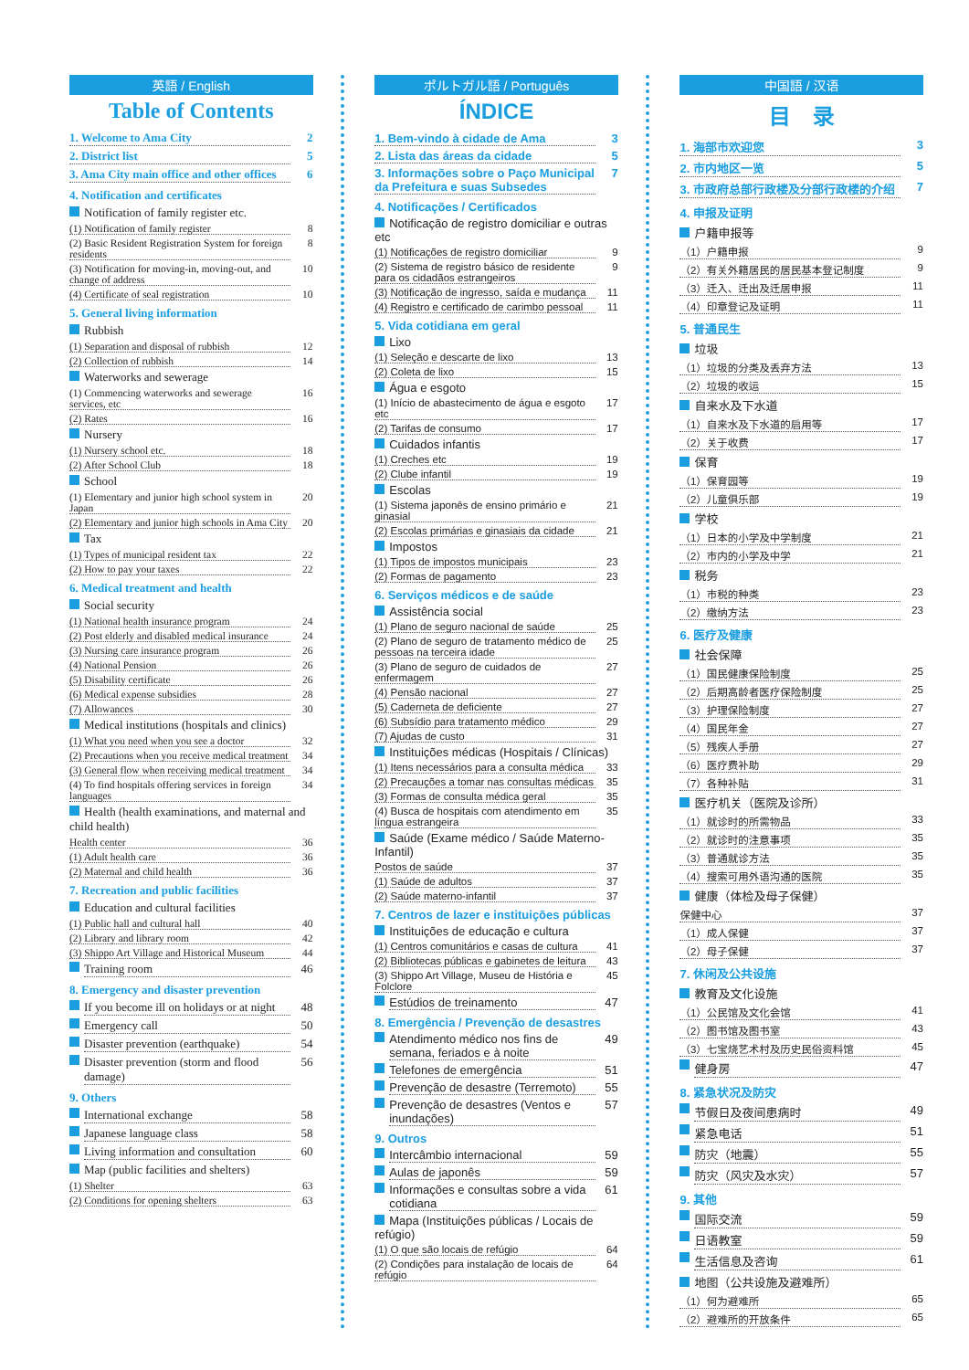英語 / English
Table of Contents
1. Welcome to Ama City 2
2. District list 5
3. Ama City main office and other offices 6
4. Notification and certificates
Notification of family register etc.
(1) Notification of family register 8
(2) Basic Resident Registration System for foreign residents 8
(3) Notification for moving-in, moving-out, and change of address 10
(4) Certificate of seal registration 10
5. General living information
Rubbish
(1) Separation and disposal of rubbish 12
(2) Collection of rubbish 14
Waterworks and sewerage
(1) Commencing waterworks and sewerage services, etc 16
(2) Rates 16
Nursery
(1) Nursery school etc. 18
(2) After School Club 18
School
(1) Elementary and junior high school system in Japan 20
(2) Elementary and junior high schools in Ama City 20
Tax
(1) Types of municipal resident tax 22
(2) How to pay your taxes 22
6. Medical treatment and health
Social security
(1) National health insurance program 24
(2) Post elderly and disabled medical insurance 24
(3) Nursing care insurance program 26
(4) National Pension 26
(5) Disability certificate 26
(6) Medical expense subsidies 28
(7) Allowances 30
Medical institutions (hospitals and clinics)
(1) What you need when you see a doctor 32
(2) Precautions when you receive medical treatment 34
(3) General flow when receiving medical treatment 34
(4) To find hospitals offering services in foreign languages 34
Health (health examinations, and maternal and child health)
Health center 36
(1) Adult health care 36
(2) Maternal and child health 36
7. Recreation and public facilities
Education and cultural facilities
(1) Public hall and cultural hall 40
(2) Library and library room 42
(3) Shippo Art Village and Historical Museum 44
Training room 46
8. Emergency and disaster prevention
If you become ill on holidays or at night 48
Emergency call 50
Disaster prevention (earthquake) 54
Disaster prevention (storm and flood damage) 56
9. Others
International exchange 58
Japanese language class 58
Living information and consultation 60
Map (public facilities and shelters)
(1) Shelter 63
(2) Conditions for opening shelters 63
ポルトガル語 / Português
ÍNDICE
1. Bem-vindo à cidade de Ama 3
2. Lista das áreas da cidade 5
3. Informações sobre o Paço Municipal da Prefeitura e suas Subsedes 7
4. Notificações / Certificados
Notificação de registro domiciliar e outras etc
(1) Notificações de registro domiciliar 9
(2) Sistema de registro básico de residente para os cidadãos estrangeiros 9
(3) Notificação de ingresso, saída e mudança 11
(4) Registro e certificado de carimbo pessoal 11
5. Vida cotidiana em geral
Lixo
(1) Seleção e descarte de lixo 13
(2) Coleta de lixo 15
Água e esgoto
(1) Início de abastecimento de água e esgoto etc 17
(2) Tarifas de consumo 17
Cuidados infantis
(1) Creches etc 19
(2) Clube infantil 19
Escolas
(1) Sistema japonês de ensino primário e ginasial 21
(2) Escolas primárias e ginasiais da cidade 21
Impostos
(1) Tipos de impostos municipais 23
(2) Formas de pagamento 23
6. Serviços médicos e de saúde
Assistência social
(1) Plano de seguro nacional de saúde 25
(2) Plano de seguro de tratamento médico de pessoas na terceira idade 25
(3) Plano de seguro de cuidados de enfermagem 27
(4) Pensão nacional 27
(5) Caderneta de deficiente 27
(6) Subsídio para tratamento médico 29
(7) Ajudas de custo 31
Instituições médicas (Hospitais / Clínicas)
(1) Itens necessários para a consulta médica 33
(2) Precauções a tomar nas consultas médicas 35
(3) Formas de consulta médica geral 35
(4) Busca de hospitais com atendimento em língua estrangeira 35
Saúde (Exame médico / Saúde Materno-Infantil)
Postos de saúde 37
(1) Saúde de adultos 37
(2) Saúde materno-infantil 37
7. Centros de lazer e instituições públicas
Instituições de educação e cultura
(1) Centros comunitários e casas de cultura 41
(2) Bibliotecas públicas e gabinetes de leitura 43
(3) Shippo Art Village, Museu de História e Folclore 45
Estúdios de treinamento 47
8. Emergência / Prevenção de desastres
Atendimento médico nos fins de semana, feriados e à noite 49
Telefones de emergência 51
Prevenção de desastre (Terremoto) 55
Prevenção de desastres (Ventos e inundações) 57
9. Outros
Intercâmbio internacional 59
Aulas de japonês 59
Informações e consultas sobre a vida cotidiana 61
Mapa (Instituições públicas / Locais de refúgio)
(1) O que são locais de refúgio 64
(2) Condições para instalação de locais de refúgio 64
中国語 / 汉语
目　录
1. 海部市欢迎您 3
2. 市内地区一览 5
3. 市政府总部行政楼及分部行政楼的介绍 7
4. 申报及证明
户籍申报等
（1）户籍申报 9
（2）有关外籍居民的居民基本登记制度 9
（3）迁入、迁出及迁居申报 11
（4）印章登记及证明 11
5. 普通民生
垃圾
（1）垃圾的分类及丢弃方法 13
（2）垃圾的收运 15
自来水及下水道
（1）自来水及下水道的启用等 17
（2）关于收费 17
保育
（1）保育园等 19
（2）儿童俱乐部 19
学校
（1）日本的小学及中学制度 21
（2）市内的小学及中学 21
税务
（1）市税的种类 23
（2）缴纳方法 23
6. 医疗及健康
社会保障
（1）国民健康保险制度 25
（2）后期高龄者医疗保险制度 25
（3）护理保险制度 27
（4）国民年金 27
（5）残疾人手册 27
（6）医疗费补助 29
（7）各种补贴 31
医疗机关（医院及诊所）
（1）就诊时的所需物品 33
（2）就诊时的注意事项 35
（3）普通就诊方法 35
（4）搜索可用外语沟通的医院 35
健康（体检及母子保健）
保健中心 37
（1）成人保健 37
（2）母子保健 37
7. 休闲及公共设施
教育及文化设施
（1）公民馆及文化会馆 41
（2）图书馆及图书室 43
（3）七宝烧艺术村及历史民俗资料馆 45
健身房 47
8. 紧急状况及防灾
节假日及夜间患病时 49
紧急电话 51
防灾（地震） 55
防灾（风灾及水灾） 57
9. 其他
国际交流 59
日语教室 59
生活信息及咨询 61
地图（公共设施及避难所）
（1）何为避难所 65
（2）避难所的开放条件 65